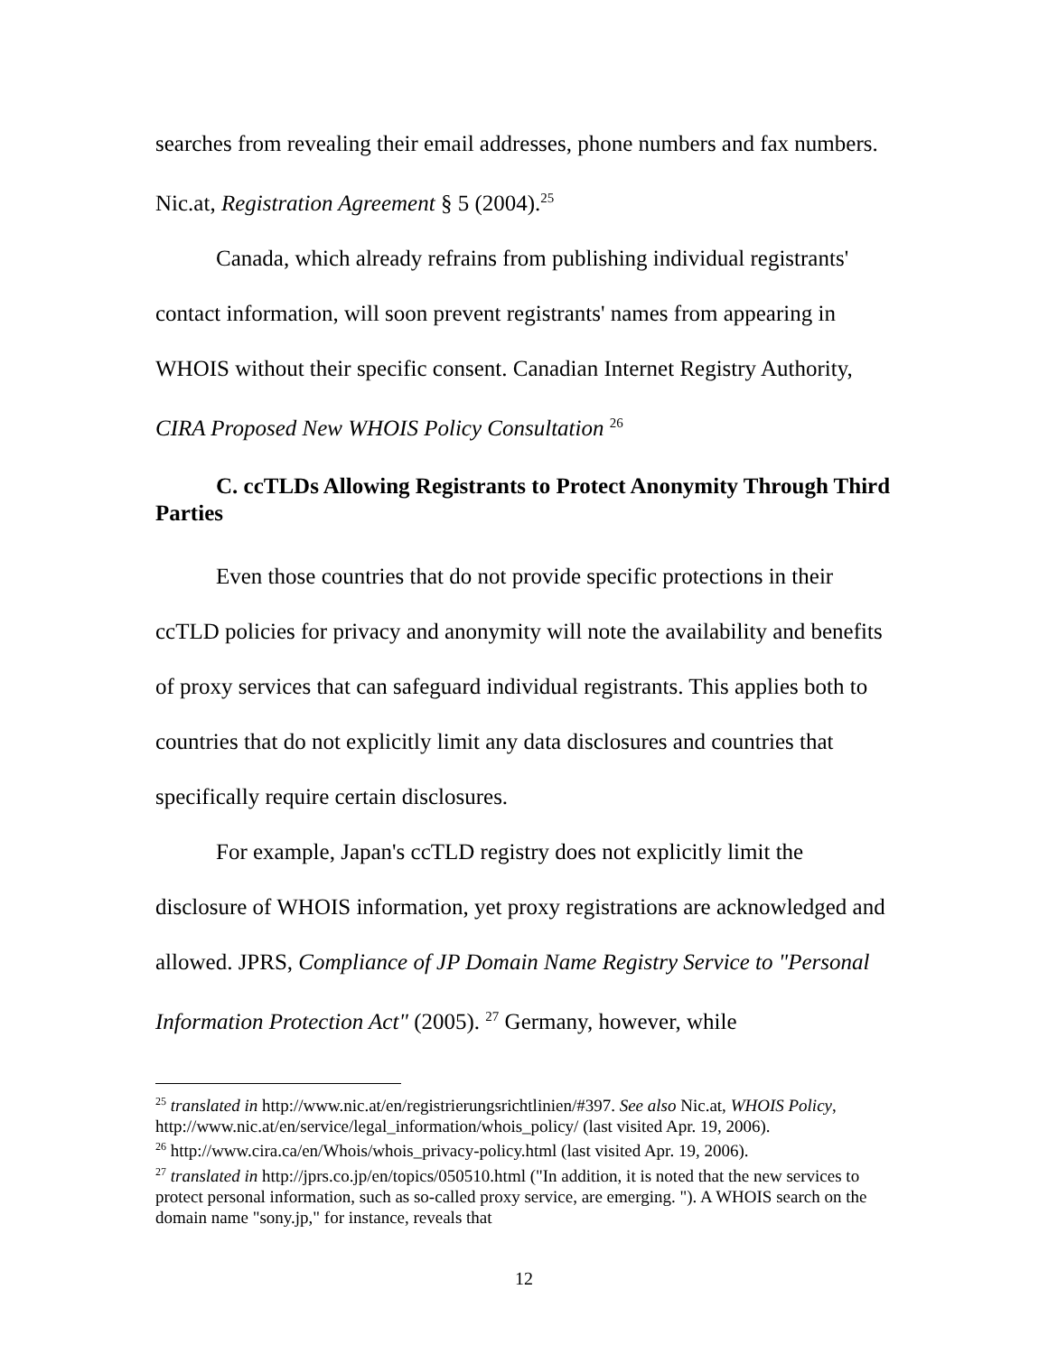searches from revealing their email addresses, phone numbers and fax numbers. Nic.at, Registration Agreement § 5 (2004).<sup>25</sup>
Canada, which already refrains from publishing individual registrants' contact information, will soon prevent registrants' names from appearing in WHOIS without their specific consent. Canadian Internet Registry Authority, CIRA Proposed New WHOIS Policy Consultation <sup>26</sup>
C. ccTLDs Allowing Registrants to Protect Anonymity Through Third Parties
Even those countries that do not provide specific protections in their ccTLD policies for privacy and anonymity will note the availability and benefits of proxy services that can safeguard individual registrants. This applies both to countries that do not explicitly limit any data disclosures and countries that specifically require certain disclosures.
For example, Japan's ccTLD registry does not explicitly limit the disclosure of WHOIS information, yet proxy registrations are acknowledged and allowed. JPRS, Compliance of JP Domain Name Registry Service to "Personal Information Protection Act" (2005). <sup>27</sup> Germany, however, while
<sup>25</sup> translated in http://www.nic.at/en/registrierungsrichtlinien/#397. See also Nic.at, WHOIS Policy, http://www.nic.at/en/service/legal_information/whois_policy/ (last visited Apr. 19, 2006).
<sup>26</sup> http://www.cira.ca/en/Whois/whois_privacy-policy.html (last visited Apr. 19, 2006).
<sup>27</sup> translated in http://jprs.co.jp/en/topics/050510.html ("In addition, it is noted that the new services to protect personal information, such as so-called proxy service, are emerging. "). A WHOIS search on the domain name "sony.jp," for instance, reveals that
12